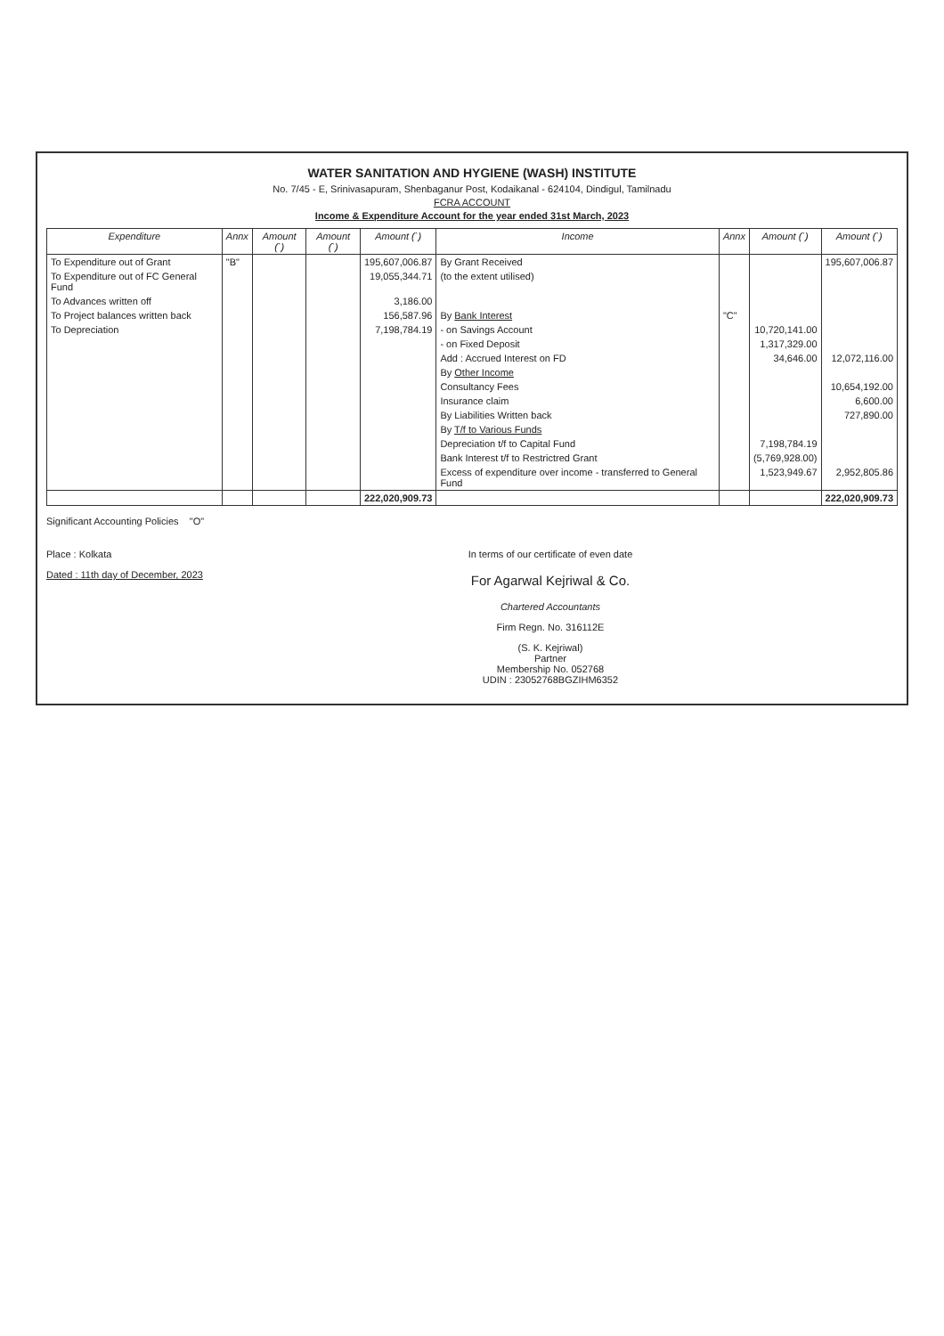WATER SANITATION AND HYGIENE (WASH) INSTITUTE
No. 7/45 - E, Srinivasapuram, Shenbaganur Post, Kodaikanal - 624104, Dindigul, Tamilnadu
FCRA ACCOUNT
Income & Expenditure Account for the year ended 31st March, 2023
| Expenditure | Annx | Amount (`) | Amount (`) | Amount (`) | Income | Annx | Amount (`) | Amount (`) |
| --- | --- | --- | --- | --- | --- | --- | --- | --- |
| To Expenditure out of Grant | "B" | | | 195,607,006.87 | By Grant Received | | | 195,607,006.87 |
| To Expenditure out of FC General Fund | | | | 19,055,344.71 | (to the extent utilised) | | | |
| To Advances written off | | | | 3,186.00 | | | | |
| To Project balances written back | | | | 156,587.96 | By Bank Interest | "C" | | |
| To Depreciation | | | | 7,198,784.19 | - on Savings Account | | 10,720,141.00 | |
| | | | | | - on Fixed Deposit | | 1,317,329.00 | |
| | | | | | Add : Accrued Interest on FD | | 34,646.00 | 12,072,116.00 |
| | | | | | By Other Income | | | |
| | | | | | Consultancy Fees | | | 10,654,192.00 |
| | | | | | Insurance claim | | | 6,600.00 |
| | | | | | By Liabilities Written back | | | 727,890.00 |
| | | | | | By T/f to Various Funds | | | |
| | | | | | Depreciation t/f to Capital Fund | | 7,198,784.19 | |
| | | | | | Bank Interest t/f to Restrictred Grant | | (5,769,928.00) | |
| | | | | | Excess of expenditure over income - transferred to General Fund | | 1,523,949.67 | 2,952,805.86 |
| | | | | 222,020,909.73 | | | | 222,020,909.73 |
Significant Accounting Policies "O"
Place : Kolkata
Dated : 11th day of December, 2023
In terms of our certificate of even date
For Agarwal Kejriwal & Co.
Chartered Accountants
Firm Regn. No. 316112E
(S. K. Kejriwal)
Partner
Membership No. 052768
UDIN : 23052768BGZIHM6352